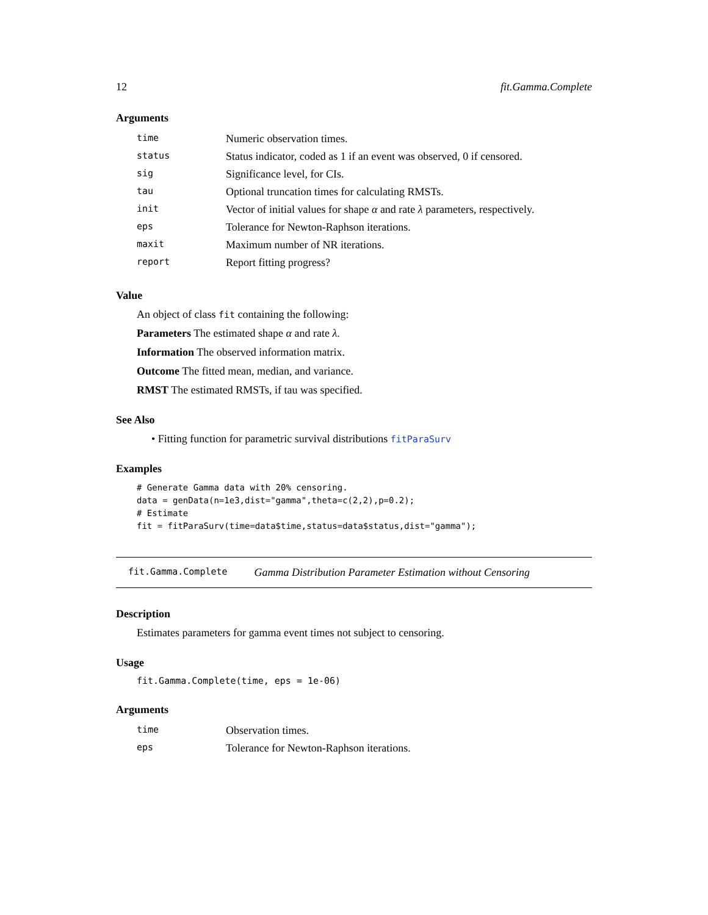12 fit.Gamma.Complete
Arguments
| time | Numeric observation times. |
| status | Status indicator, coded as 1 if an event was observed, 0 if censored. |
| sig | Significance level, for CIs. |
| tau | Optional truncation times for calculating RMSTs. |
| init | Vector of initial values for shape α and rate λ parameters, respectively. |
| eps | Tolerance for Newton-Raphson iterations. |
| maxit | Maximum number of NR iterations. |
| report | Report fitting progress? |
Value
An object of class fit containing the following:
Parameters The estimated shape α and rate λ.
Information The observed information matrix.
Outcome The fitted mean, median, and variance.
RMST The estimated RMSTs, if tau was specified.
See Also
• Fitting function for parametric survival distributions fitParaSurv
Examples
# Generate Gamma data with 20% censoring.
data = genData(n=1e3,dist="gamma",theta=c(2,2),p=0.2);
# Estimate
fit = fitParaSurv(time=data$time,status=data$status,dist="gamma");
fit.Gamma.Complete Gamma Distribution Parameter Estimation without Censoring
Description
Estimates parameters for gamma event times not subject to censoring.
Usage
fit.Gamma.Complete(time, eps = 1e-06)
Arguments
| time | Observation times. |
| eps | Tolerance for Newton-Raphson iterations. |